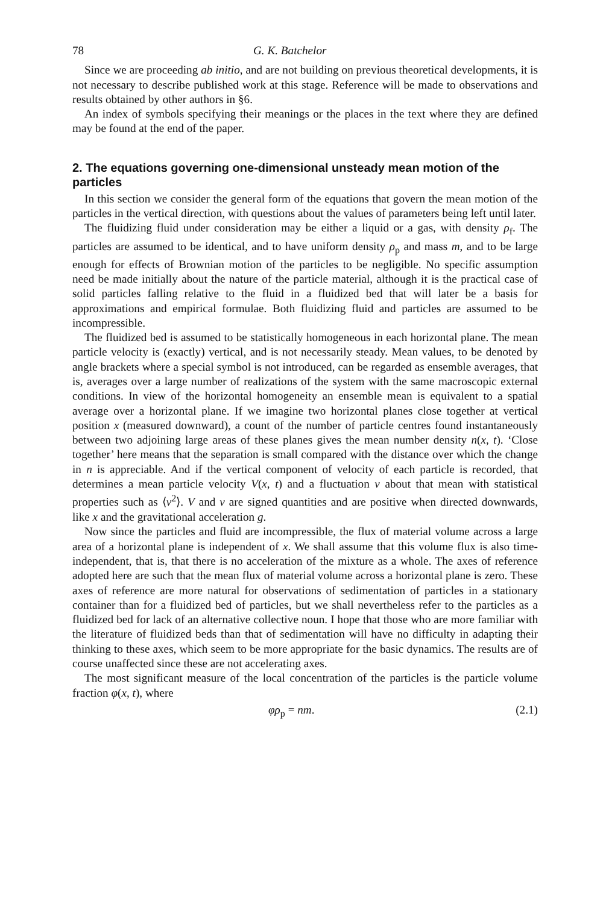78 G. K. Batchelor
Since we are proceeding ab initio, and are not building on previous theoretical developments, it is not necessary to describe published work at this stage. Reference will be made to observations and results obtained by other authors in §6.
An index of symbols specifying their meanings or the places in the text where they are defined may be found at the end of the paper.
2. The equations governing one-dimensional unsteady mean motion of the particles
In this section we consider the general form of the equations that govern the mean motion of the particles in the vertical direction, with questions about the values of parameters being left until later.
The fluidizing fluid under consideration may be either a liquid or a gas, with density ρ<sub>f</sub>. The particles are assumed to be identical, and to have uniform density ρ<sub>p</sub> and mass m, and to be large enough for effects of Brownian motion of the particles to be negligible. No specific assumption need be made initially about the nature of the particle material, although it is the practical case of solid particles falling relative to the fluid in a fluidized bed that will later be a basis for approximations and empirical formulae. Both fluidizing fluid and particles are assumed to be incompressible.
The fluidized bed is assumed to be statistically homogeneous in each horizontal plane. The mean particle velocity is (exactly) vertical, and is not necessarily steady. Mean values, to be denoted by angle brackets where a special symbol is not introduced, can be regarded as ensemble averages, that is, averages over a large number of realizations of the system with the same macroscopic external conditions. In view of the horizontal homogeneity an ensemble mean is equivalent to a spatial average over a horizontal plane. If we imagine two horizontal planes close together at vertical position x (measured downward), a count of the number of particle centres found instantaneously between two adjoining large areas of these planes gives the mean number density n(x, t). ‘Close together’ here means that the separation is small compared with the distance over which the change in n is appreciable. And if the vertical component of velocity of each particle is recorded, that determines a mean particle velocity V(x, t) and a fluctuation v about that mean with statistical properties such as ⟨v<sup>2</sup>⟩. V and v are signed quantities and are positive when directed downwards, like x and the gravitational acceleration g.
Now since the particles and fluid are incompressible, the flux of material volume across a large area of a horizontal plane is independent of x. We shall assume that this volume flux is also time-independent, that is, that there is no acceleration of the mixture as a whole. The axes of reference adopted here are such that the mean flux of material volume across a horizontal plane is zero. These axes of reference are more natural for observations of sedimentation of particles in a stationary container than for a fluidized bed of particles, but we shall nevertheless refer to the particles as a fluidized bed for lack of an alternative collective noun. I hope that those who are more familiar with the literature of fluidized beds than that of sedimentation will have no difficulty in adapting their thinking to these axes, which seem to be more appropriate for the basic dynamics. The results are of course unaffected since these are not accelerating axes.
The most significant measure of the local concentration of the particles is the particle volume fraction φ(x, t), where
φρ<sub>p</sub> = nm. (2.1)